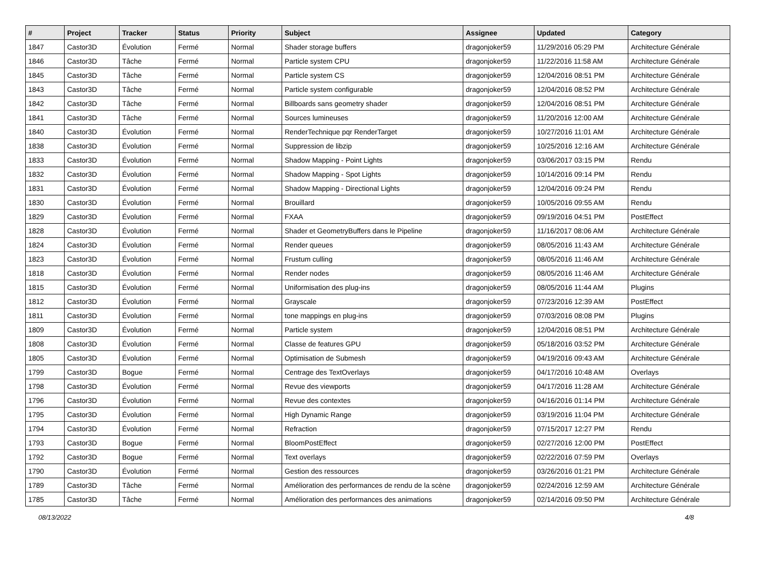| # | Project | Tracker | Status | Priority | Subject | Assignee | Updated | Category |
| --- | --- | --- | --- | --- | --- | --- | --- | --- |
| 1847 | Castor3D | Évolution | Fermé | Normal | Shader storage buffers | dragonjoker59 | 11/29/2016 05:29 PM | Architecture Générale |
| 1846 | Castor3D | Tâche | Fermé | Normal | Particle system CPU | dragonjoker59 | 11/22/2016 11:58 AM | Architecture Générale |
| 1845 | Castor3D | Tâche | Fermé | Normal | Particle system CS | dragonjoker59 | 12/04/2016 08:51 PM | Architecture Générale |
| 1843 | Castor3D | Tâche | Fermé | Normal | Particle system configurable | dragonjoker59 | 12/04/2016 08:52 PM | Architecture Générale |
| 1842 | Castor3D | Tâche | Fermé | Normal | Billboards sans geometry shader | dragonjoker59 | 12/04/2016 08:51 PM | Architecture Générale |
| 1841 | Castor3D | Tâche | Fermé | Normal | Sources lumineuses | dragonjoker59 | 11/20/2016 12:00 AM | Architecture Générale |
| 1840 | Castor3D | Évolution | Fermé | Normal | RenderTechnique pqr RenderTarget | dragonjoker59 | 10/27/2016 11:01 AM | Architecture Générale |
| 1838 | Castor3D | Évolution | Fermé | Normal | Suppression de libzip | dragonjoker59 | 10/25/2016 12:16 AM | Architecture Générale |
| 1833 | Castor3D | Évolution | Fermé | Normal | Shadow Mapping - Point Lights | dragonjoker59 | 03/06/2017 03:15 PM | Rendu |
| 1832 | Castor3D | Évolution | Fermé | Normal | Shadow Mapping - Spot Lights | dragonjoker59 | 10/14/2016 09:14 PM | Rendu |
| 1831 | Castor3D | Évolution | Fermé | Normal | Shadow Mapping - Directional Lights | dragonjoker59 | 12/04/2016 09:24 PM | Rendu |
| 1830 | Castor3D | Évolution | Fermé | Normal | Brouillard | dragonjoker59 | 10/05/2016 09:55 AM | Rendu |
| 1829 | Castor3D | Évolution | Fermé | Normal | FXAA | dragonjoker59 | 09/19/2016 04:51 PM | PostEffect |
| 1828 | Castor3D | Évolution | Fermé | Normal | Shader et GeometryBuffers dans le Pipeline | dragonjoker59 | 11/16/2017 08:06 AM | Architecture Générale |
| 1824 | Castor3D | Évolution | Fermé | Normal | Render queues | dragonjoker59 | 08/05/2016 11:43 AM | Architecture Générale |
| 1823 | Castor3D | Évolution | Fermé | Normal | Frustum culling | dragonjoker59 | 08/05/2016 11:46 AM | Architecture Générale |
| 1818 | Castor3D | Évolution | Fermé | Normal | Render nodes | dragonjoker59 | 08/05/2016 11:46 AM | Architecture Générale |
| 1815 | Castor3D | Évolution | Fermé | Normal | Uniformisation des plug-ins | dragonjoker59 | 08/05/2016 11:44 AM | Plugins |
| 1812 | Castor3D | Évolution | Fermé | Normal | Grayscale | dragonjoker59 | 07/23/2016 12:39 AM | PostEffect |
| 1811 | Castor3D | Évolution | Fermé | Normal | tone mappings en plug-ins | dragonjoker59 | 07/03/2016 08:08 PM | Plugins |
| 1809 | Castor3D | Évolution | Fermé | Normal | Particle system | dragonjoker59 | 12/04/2016 08:51 PM | Architecture Générale |
| 1808 | Castor3D | Évolution | Fermé | Normal | Classe de features GPU | dragonjoker59 | 05/18/2016 03:52 PM | Architecture Générale |
| 1805 | Castor3D | Évolution | Fermé | Normal | Optimisation de Submesh | dragonjoker59 | 04/19/2016 09:43 AM | Architecture Générale |
| 1799 | Castor3D | Bogue | Fermé | Normal | Centrage des TextOverlays | dragonjoker59 | 04/17/2016 10:48 AM | Overlays |
| 1798 | Castor3D | Évolution | Fermé | Normal | Revue des viewports | dragonjoker59 | 04/17/2016 11:28 AM | Architecture Générale |
| 1796 | Castor3D | Évolution | Fermé | Normal | Revue des contextes | dragonjoker59 | 04/16/2016 01:14 PM | Architecture Générale |
| 1795 | Castor3D | Évolution | Fermé | Normal | High Dynamic Range | dragonjoker59 | 03/19/2016 11:04 PM | Architecture Générale |
| 1794 | Castor3D | Évolution | Fermé | Normal | Refraction | dragonjoker59 | 07/15/2017 12:27 PM | Rendu |
| 1793 | Castor3D | Bogue | Fermé | Normal | BloomPostEffect | dragonjoker59 | 02/27/2016 12:00 PM | PostEffect |
| 1792 | Castor3D | Bogue | Fermé | Normal | Text overlays | dragonjoker59 | 02/22/2016 07:59 PM | Overlays |
| 1790 | Castor3D | Évolution | Fermé | Normal | Gestion des ressources | dragonjoker59 | 03/26/2016 01:21 PM | Architecture Générale |
| 1789 | Castor3D | Tâche | Fermé | Normal | Amélioration des performances de rendu de la scène | dragonjoker59 | 02/24/2016 12:59 AM | Architecture Générale |
| 1785 | Castor3D | Tâche | Fermé | Normal | Amélioration des performances des animations | dragonjoker59 | 02/14/2016 09:50 PM | Architecture Générale |
08/13/2022 4/8